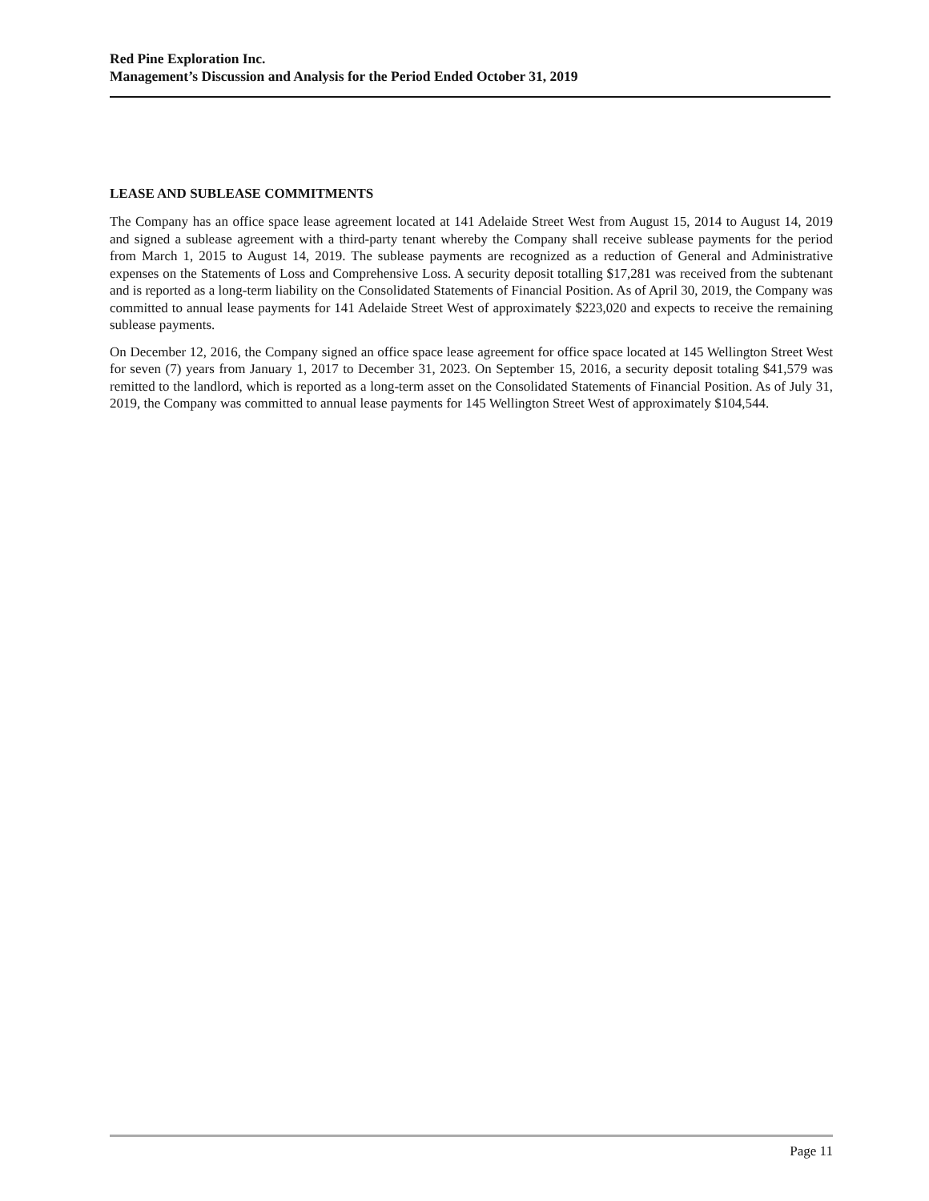Red Pine Exploration Inc.
Management’s Discussion and Analysis for the Period Ended October 31, 2019
LEASE AND SUBLEASE COMMITMENTS
The Company has an office space lease agreement located at 141 Adelaide Street West from August 15, 2014 to August 14, 2019 and signed a sublease agreement with a third-party tenant whereby the Company shall receive sublease payments for the period from March 1, 2015 to August 14, 2019. The sublease payments are recognized as a reduction of General and Administrative expenses on the Statements of Loss and Comprehensive Loss. A security deposit totalling $17,281 was received from the subtenant and is reported as a long-term liability on the Consolidated Statements of Financial Position. As of April 30, 2019, the Company was committed to annual lease payments for 141 Adelaide Street West of approximately $223,020 and expects to receive the remaining sublease payments.
On December 12, 2016, the Company signed an office space lease agreement for office space located at 145 Wellington Street West for seven (7) years from January 1, 2017 to December 31, 2023. On September 15, 2016, a security deposit totaling $41,579 was remitted to the landlord, which is reported as a long-term asset on the Consolidated Statements of Financial Position. As of July 31, 2019, the Company was committed to annual lease payments for 145 Wellington Street West of approximately $104,544.
Page 11